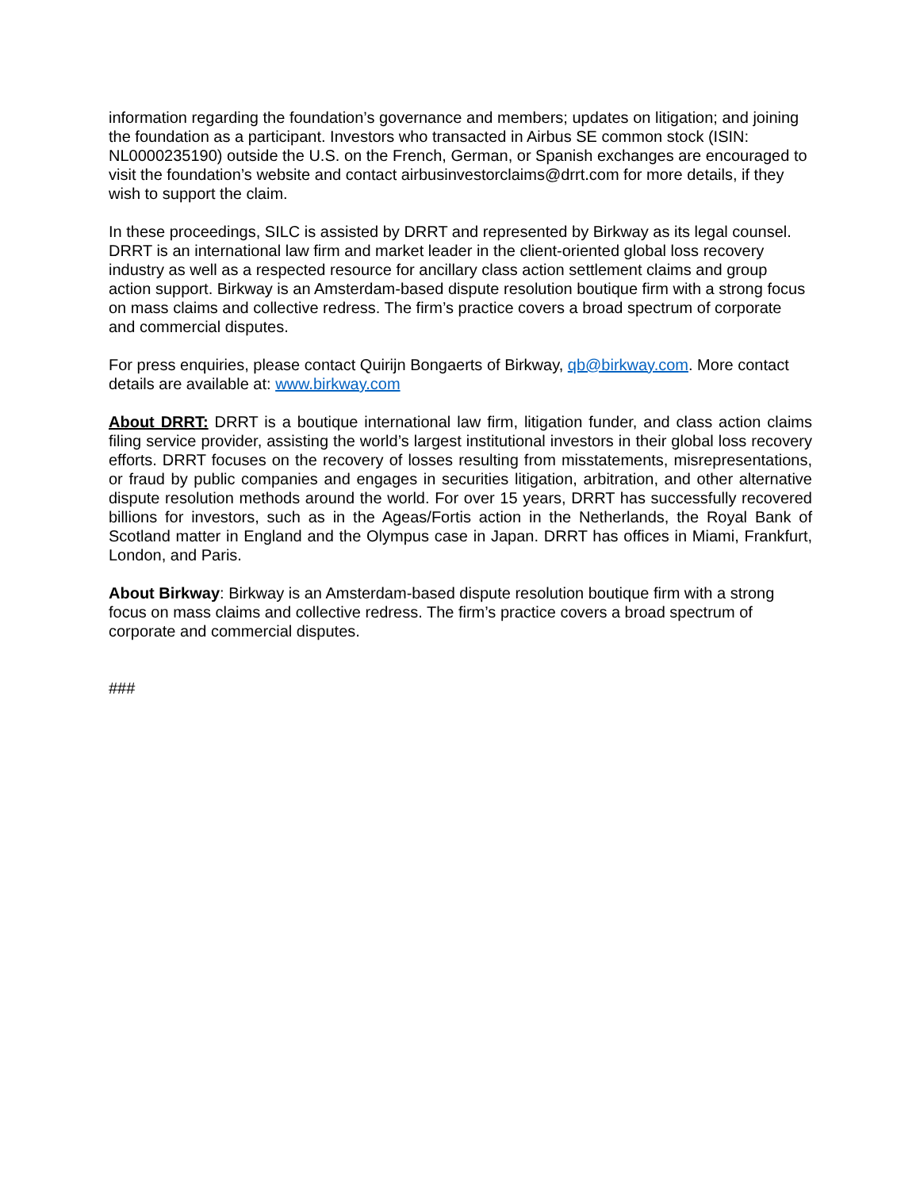information regarding the foundation’s governance and members; updates on litigation; and joining the foundation as a participant. Investors who transacted in Airbus SE common stock (ISIN: NL0000235190) outside the U.S. on the French, German, or Spanish exchanges are encouraged to visit the foundation’s website and contact airbusinvestorclaims@drrt.com for more details, if they wish to support the claim.
In these proceedings, SILC is assisted by DRRT and represented by Birkway as its legal counsel. DRRT is an international law firm and market leader in the client-oriented global loss recovery industry as well as a respected resource for ancillary class action settlement claims and group action support. Birkway is an Amsterdam-based dispute resolution boutique firm with a strong focus on mass claims and collective redress. The firm’s practice covers a broad spectrum of corporate and commercial disputes.
For press enquiries, please contact Quirijn Bongaerts of Birkway, qb@birkway.com. More contact details are available at: www.birkway.com
About DRRT: DRRT is a boutique international law firm, litigation funder, and class action claims filing service provider, assisting the world’s largest institutional investors in their global loss recovery efforts. DRRT focuses on the recovery of losses resulting from misstatements, misrepresentations, or fraud by public companies and engages in securities litigation, arbitration, and other alternative dispute resolution methods around the world. For over 15 years, DRRT has successfully recovered billions for investors, such as in the Ageas/Fortis action in the Netherlands, the Royal Bank of Scotland matter in England and the Olympus case in Japan. DRRT has offices in Miami, Frankfurt, London, and Paris.
About Birkway: Birkway is an Amsterdam-based dispute resolution boutique firm with a strong focus on mass claims and collective redress. The firm’s practice covers a broad spectrum of corporate and commercial disputes.
###